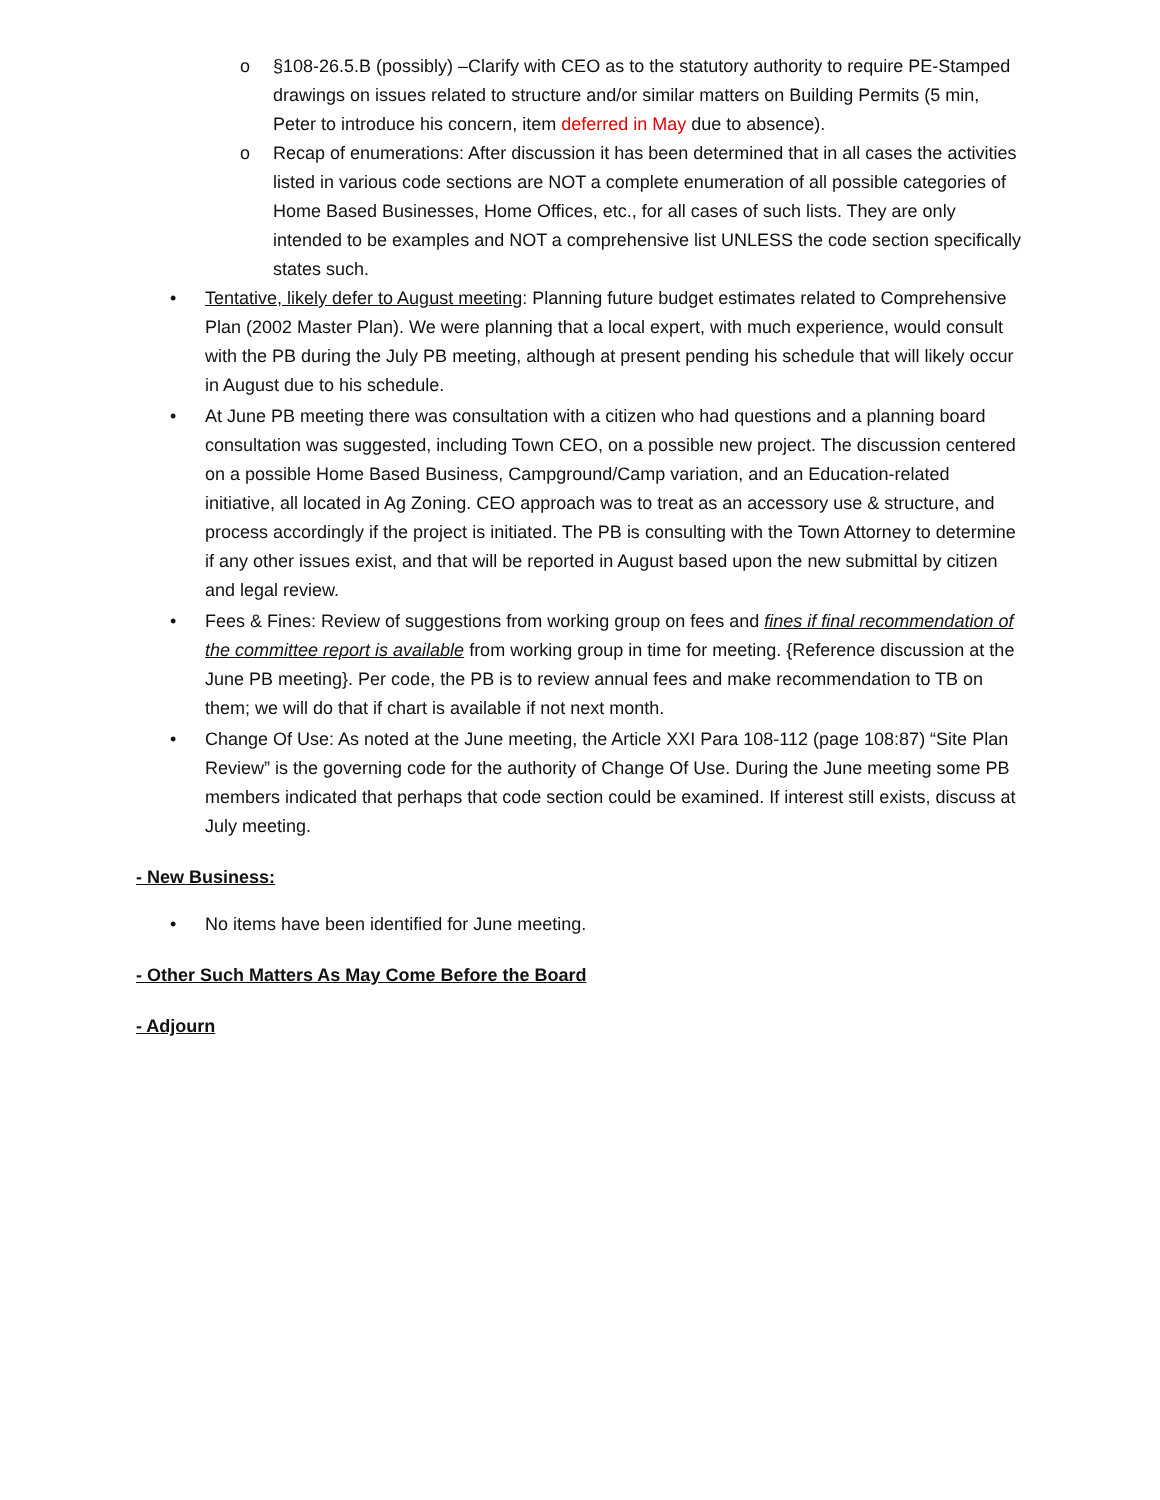o §108-26.5.B (possibly) –Clarify with CEO as to the statutory authority to require PE-Stamped drawings on issues related to structure and/or similar matters on Building Permits (5 min, Peter to introduce his concern, item deferred in May due to absence).
o Recap of enumerations: After discussion it has been determined that in all cases the activities listed in various code sections are NOT a complete enumeration of all possible categories of Home Based Businesses, Home Offices, etc., for all cases of such lists. They are only intended to be examples and NOT a comprehensive list UNLESS the code section specifically states such.
• Tentative, likely defer to August meeting: Planning future budget estimates related to Comprehensive Plan (2002 Master Plan). We were planning that a local expert, with much experience, would consult with the PB during the July PB meeting, although at present pending his schedule that will likely occur in August due to his schedule.
• At June PB meeting there was consultation with a citizen who had questions and a planning board consultation was suggested, including Town CEO, on a possible new project. The discussion centered on a possible Home Based Business, Campground/Camp variation, and an Education-related initiative, all located in Ag Zoning. CEO approach was to treat as an accessory use & structure, and process accordingly if the project is initiated. The PB is consulting with the Town Attorney to determine if any other issues exist, and that will be reported in August based upon the new submittal by citizen and legal review.
• Fees & Fines: Review of suggestions from working group on fees and fines if final recommendation of the committee report is available from working group in time for meeting. {Reference discussion at the June PB meeting}. Per code, the PB is to review annual fees and make recommendation to TB on them; we will do that if chart is available if not next month.
• Change Of Use: As noted at the June meeting, the Article XXI Para 108-112 (page 108:87) “Site Plan Review” is the governing code for the authority of Change Of Use. During the June meeting some PB members indicated that perhaps that code section could be examined. If interest still exists, discuss at July meeting.
- New Business:
• No items have been identified for June meeting.
- Other Such Matters As May Come Before the Board
- Adjourn